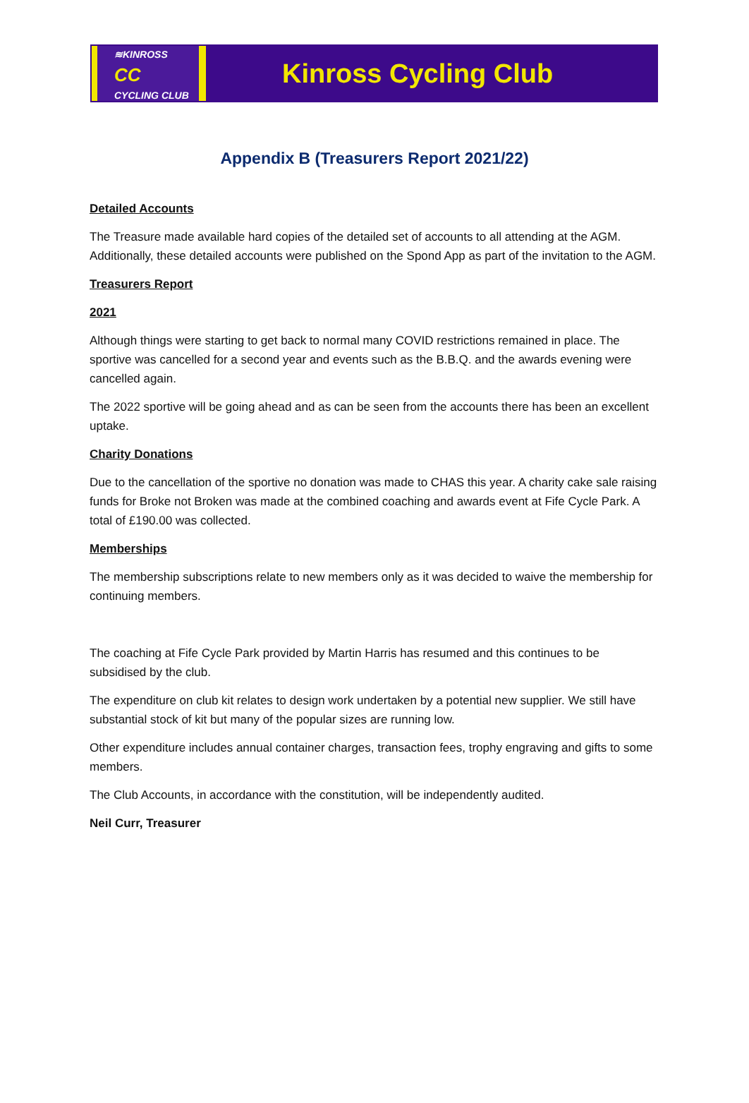≋KINROSS
CC
CYCLING CLUB
Kinross Cycling Club
Appendix B (Treasurers Report 2021/22)
Detailed Accounts
The Treasure made available hard copies of the detailed set of accounts to all attending at the AGM. Additionally, these detailed accounts were published on the Spond App as part of the invitation to the AGM.
Treasurers Report
2021
Although things were starting to get back to normal many COVID restrictions remained in place. The sportive was cancelled for a second year and events such as the B.B.Q. and the awards evening were cancelled again.
The 2022 sportive will be going ahead and as can be seen from the accounts there has been an excellent uptake.
Charity Donations
Due to the cancellation of the sportive no donation was made to CHAS this year. A charity cake sale raising funds for Broke not Broken was made at the combined coaching and awards event at Fife Cycle Park. A total of £190.00 was collected.
Memberships
The membership subscriptions relate to new members only as it was decided to waive the membership for continuing members.
The coaching at Fife Cycle Park provided by Martin Harris has resumed and this continues to be subsidised by the club.
The expenditure on club kit relates to design work undertaken by a potential new supplier. We still have substantial stock of kit but many of the popular sizes are running low.
Other expenditure includes annual container charges, transaction fees, trophy engraving and gifts to some members.
The Club Accounts, in accordance with the constitution, will be independently audited.
Neil Curr, Treasurer